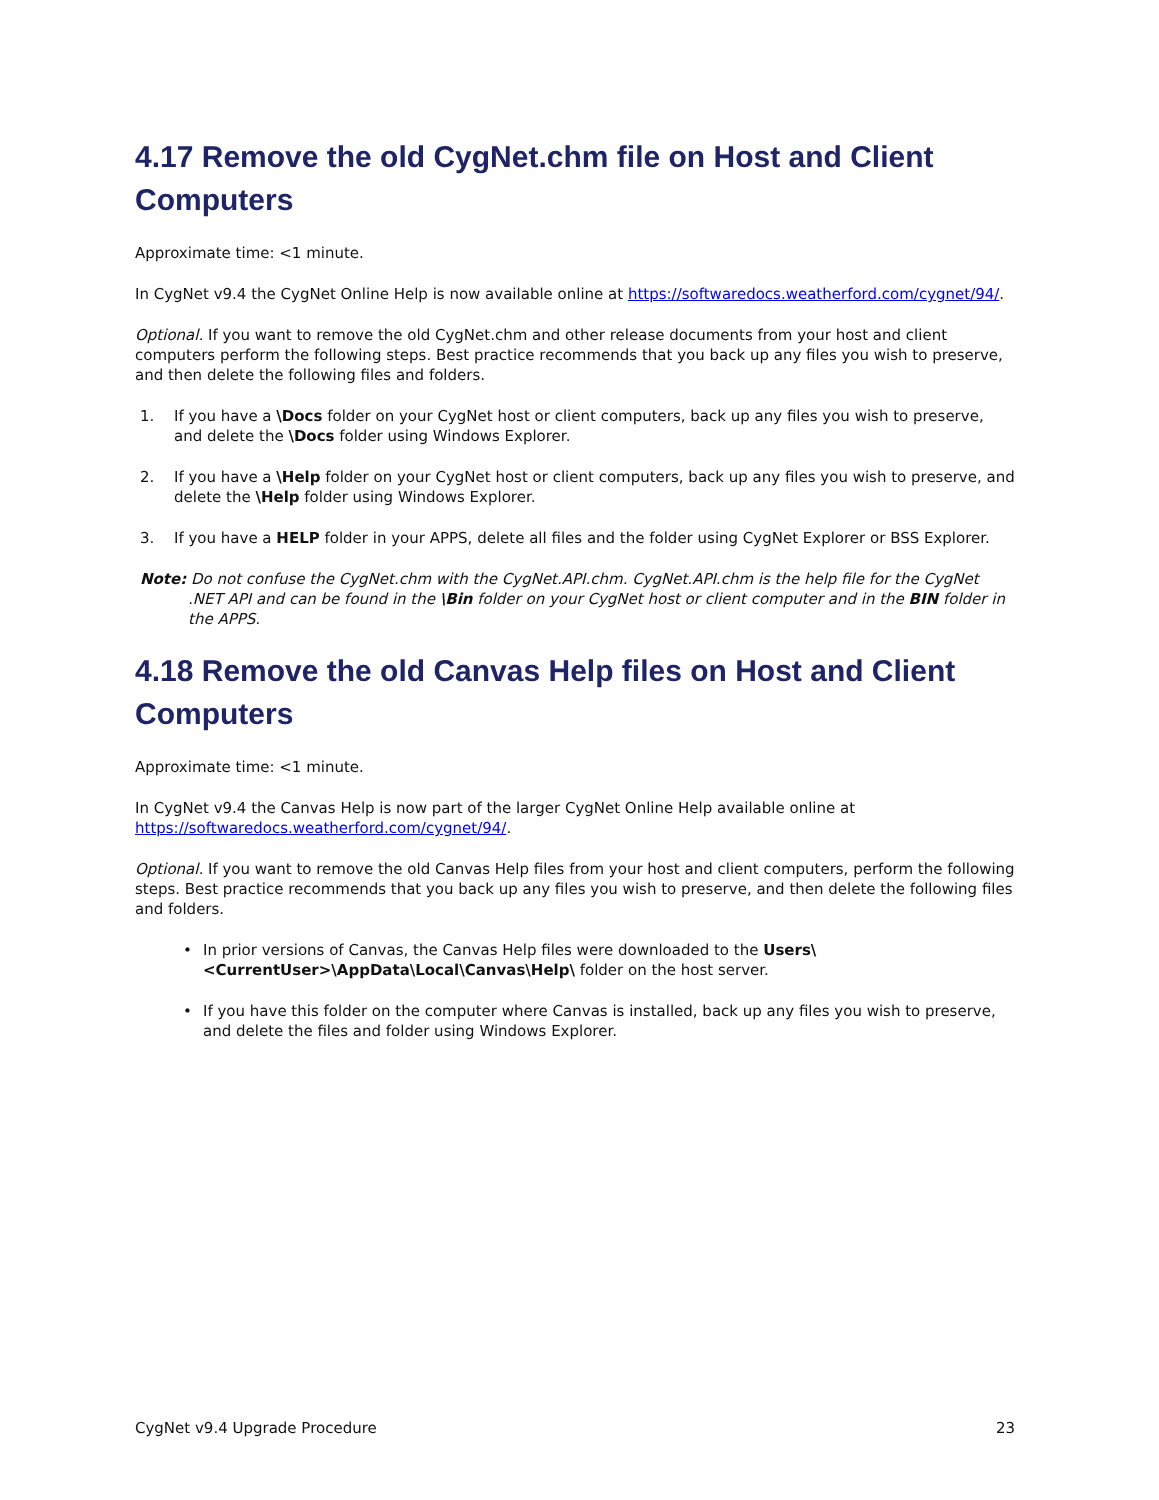4.17 Remove the old CygNet.chm file on Host and Client Computers
Approximate time: <1 minute.
In CygNet v9.4 the CygNet Online Help is now available online at https://softwaredocs.weatherford.com/cygnet/94/.
Optional. If you want to remove the old CygNet.chm and other release documents from your host and client computers perform the following steps. Best practice recommends that you back up any files you wish to preserve, and then delete the following files and folders.
1. If you have a \Docs folder on your CygNet host or client computers, back up any files you wish to preserve, and delete the \Docs folder using Windows Explorer.
2. If you have a \Help folder on your CygNet host or client computers, back up any files you wish to preserve, and delete the \Help folder using Windows Explorer.
3. If you have a HELP folder in your APPS, delete all files and the folder using CygNet Explorer or BSS Explorer.
Note: Do not confuse the CygNet.chm with the CygNet.API.chm. CygNet.API.chm is the help file for the CygNet .NET API and can be found in the \Bin folder on your CygNet host or client computer and in the BIN folder in the APPS.
4.18 Remove the old Canvas Help files on Host and Client Computers
Approximate time: <1 minute.
In CygNet v9.4 the Canvas Help is now part of the larger CygNet Online Help available online at https://softwaredocs.weatherford.com/cygnet/94/.
Optional. If you want to remove the old Canvas Help files from your host and client computers, perform the following steps. Best practice recommends that you back up any files you wish to preserve, and then delete the following files and folders.
• In prior versions of Canvas, the Canvas Help files were downloaded to the Users\<CurrentUser>\AppData\Local\Canvas\Help\ folder on the host server.
• If you have this folder on the computer where Canvas is installed, back up any files you wish to preserve, and delete the files and folder using Windows Explorer.
CygNet v9.4 Upgrade Procedure 23